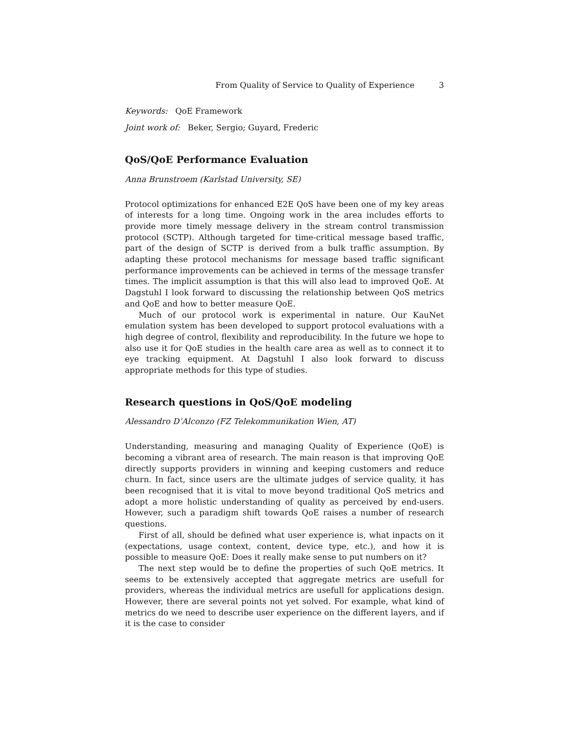From Quality of Service to Quality of Experience 3
Keywords: QoE Framework
Joint work of: Beker, Sergio; Guyard, Frederic
QoS/QoE Performance Evaluation
Anna Brunstroem (Karlstad University, SE)
Protocol optimizations for enhanced E2E QoS have been one of my key areas of interests for a long time. Ongoing work in the area includes efforts to provide more timely message delivery in the stream control transmission protocol (SCTP). Although targeted for time-critical message based traffic, part of the design of SCTP is derived from a bulk traffic assumption. By adapting these protocol mechanisms for message based traffic significant performance improvements can be achieved in terms of the message transfer times. The implicit assumption is that this will also lead to improved QoE. At Dagstuhl I look forward to discussing the relationship between QoS metrics and QoE and how to better measure QoE.
Much of our protocol work is experimental in nature. Our KauNet emulation system has been developed to support protocol evaluations with a high degree of control, flexibility and reproducibility. In the future we hope to also use it for QoE studies in the health care area as well as to connect it to eye tracking equipment. At Dagstuhl I also look forward to discuss appropriate methods for this type of studies.
Research questions in QoS/QoE modeling
Alessandro D’Alconzo (FZ Telekommunikation Wien, AT)
Understanding, measuring and managing Quality of Experience (QoE) is becoming a vibrant area of research. The main reason is that improving QoE directly supports providers in winning and keeping customers and reduce churn. In fact, since users are the ultimate judges of service quality, it has been recognised that it is vital to move beyond traditional QoS metrics and adopt a more holistic understanding of quality as perceived by end-users. However, such a paradigm shift towards QoE raises a number of research questions.
First of all, should be defined what user experience is, what inpacts on it (expectations, usage context, content, device type, etc.), and how it is possible to measure QoE: Does it really make sense to put numbers on it?
The next step would be to define the properties of such QoE metrics. It seems to be extensively accepted that aggregate metrics are usefull for providers, whereas the individual metrics are usefull for applications design. However, there are several points not yet solved. For example, what kind of metrics do we need to describe user experience on the different layers, and if it is the case to consider